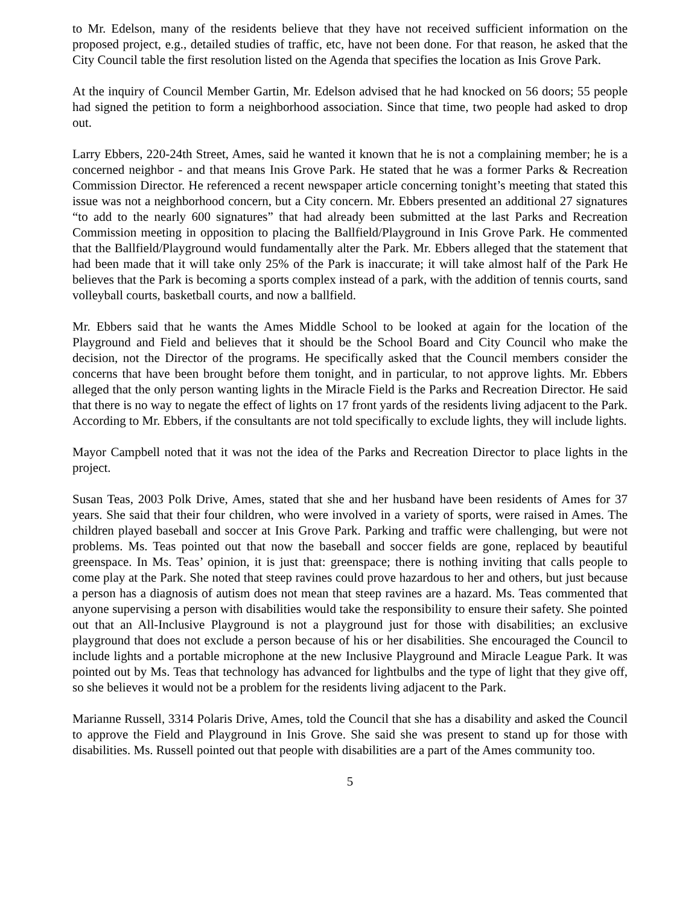to Mr. Edelson, many of the residents believe that they have not received sufficient information on the proposed project, e.g., detailed studies of traffic, etc, have not been done. For that reason, he asked that the City Council table the first resolution listed on the Agenda that specifies the location as Inis Grove Park.
At the inquiry of Council Member Gartin, Mr. Edelson advised that he had knocked on 56 doors; 55 people had signed the petition to form a neighborhood association. Since that time, two people had asked to drop out.
Larry Ebbers, 220-24th Street, Ames, said he wanted it known that he is not a complaining member; he is a concerned neighbor - and that means Inis Grove Park. He stated that he was a former Parks & Recreation Commission Director. He referenced a recent newspaper article concerning tonight’s meeting that stated this issue was not a neighborhood concern, but a City concern. Mr. Ebbers presented an additional 27 signatures “to add to the nearly 600 signatures” that had already been submitted at the last Parks and Recreation Commission meeting in opposition to placing the Ballfield/Playground in Inis Grove Park. He commented that the Ballfield/Playground would fundamentally alter the Park. Mr. Ebbers alleged that the statement that had been made that it will take only 25% of the Park is inaccurate; it will take almost half of the Park He believes that the Park is becoming a sports complex instead of a park, with the addition of tennis courts, sand volleyball courts, basketball courts, and now a ballfield.
Mr. Ebbers said that he wants the Ames Middle School to be looked at again for the location of the Playground and Field and believes that it should be the School Board and City Council who make the decision, not the Director of the programs. He specifically asked that the Council members consider the concerns that have been brought before them tonight, and in particular, to not approve lights. Mr. Ebbers alleged that the only person wanting lights in the Miracle Field is the Parks and Recreation Director. He said that there is no way to negate the effect of lights on 17 front yards of the residents living adjacent to the Park. According to Mr. Ebbers, if the consultants are not told specifically to exclude lights, they will include lights.
Mayor Campbell noted that it was not the idea of the Parks and Recreation Director to place lights in the project.
Susan Teas, 2003 Polk Drive, Ames, stated that she and her husband have been residents of Ames for 37 years. She said that their four children, who were involved in a variety of sports, were raised in Ames. The children played baseball and soccer at Inis Grove Park. Parking and traffic were challenging, but were not problems. Ms. Teas pointed out that now the baseball and soccer fields are gone, replaced by beautiful greenspace. In Ms. Teas’ opinion, it is just that: greenspace; there is nothing inviting that calls people to come play at the Park. She noted that steep ravines could prove hazardous to her and others, but just because a person has a diagnosis of autism does not mean that steep ravines are a hazard. Ms. Teas commented that anyone supervising a person with disabilities would take the responsibility to ensure their safety. She pointed out that an All-Inclusive Playground is not a playground just for those with disabilities; an exclusive playground that does not exclude a person because of his or her disabilities. She encouraged the Council to include lights and a portable microphone at the new Inclusive Playground and Miracle League Park. It was pointed out by Ms. Teas that technology has advanced for lightbulbs and the type of light that they give off, so she believes it would not be a problem for the residents living adjacent to the Park.
Marianne Russell, 3314 Polaris Drive, Ames, told the Council that she has a disability and asked the Council to approve the Field and Playground in Inis Grove. She said she was present to stand up for those with disabilities. Ms. Russell pointed out that people with disabilities are a part of the Ames community too.
5